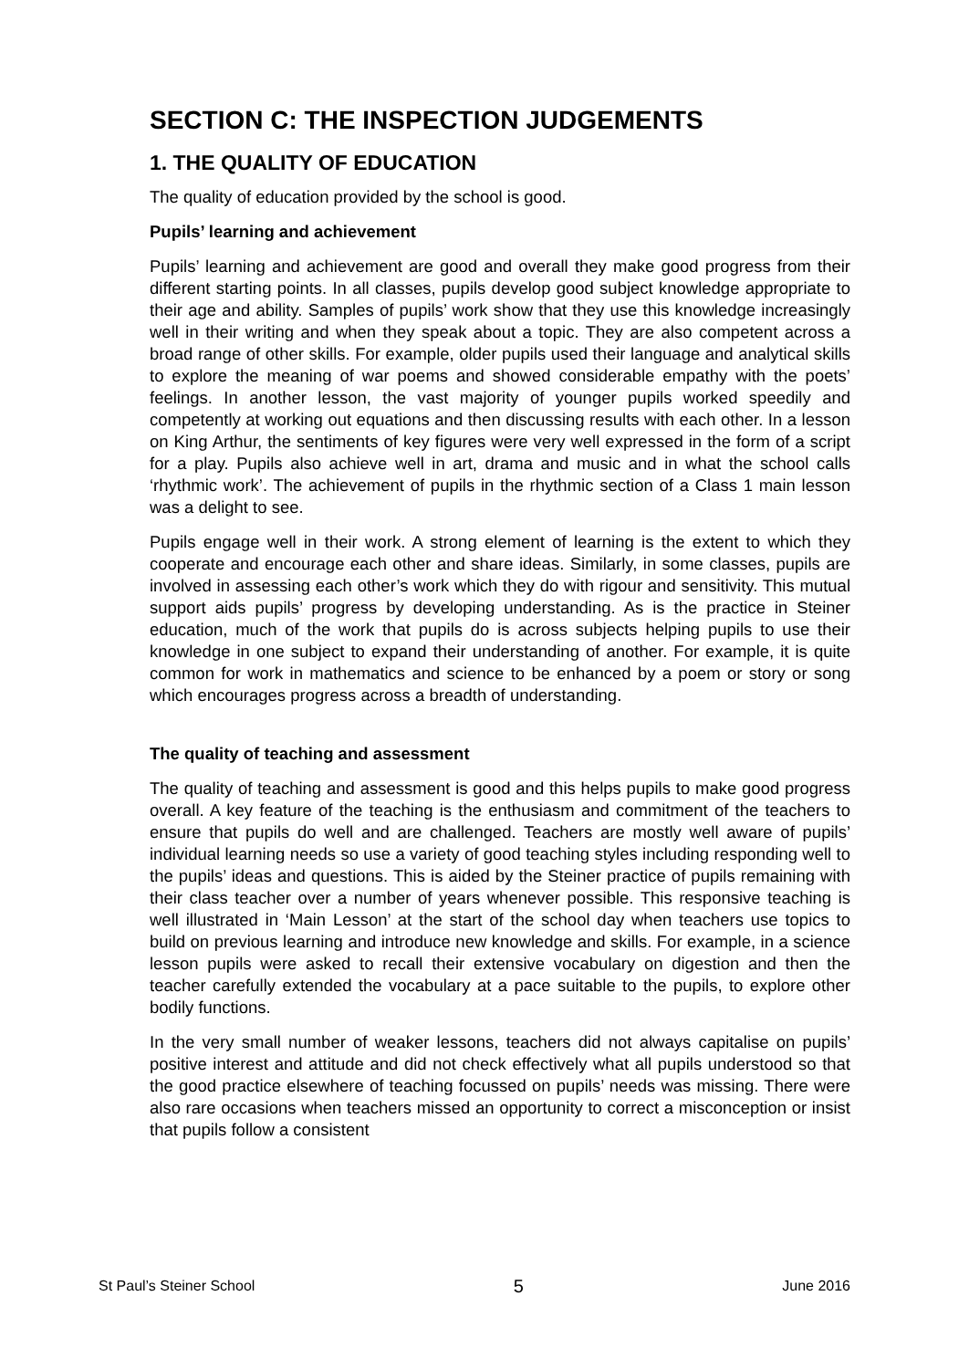SECTION C: THE INSPECTION JUDGEMENTS
1. THE QUALITY OF EDUCATION
The quality of education provided by the school is good.
Pupils’ learning and achievement
Pupils’ learning and achievement are good and overall they make good progress from their different starting points. In all classes, pupils develop good subject knowledge appropriate to their age and ability. Samples of pupils’ work show that they use this knowledge increasingly well in their writing and when they speak about a topic. They are also competent across a broad range of other skills. For example, older pupils used their language and analytical skills to explore the meaning of war poems and showed considerable empathy with the poets’ feelings. In another lesson, the vast majority of younger pupils worked speedily and competently at working out equations and then discussing results with each other. In a lesson on King Arthur, the sentiments of key figures were very well expressed in the form of a script for a play. Pupils also achieve well in art, drama and music and in what the school calls ‘rhythmic work’. The achievement of pupils in the rhythmic section of a Class 1 main lesson was a delight to see.
Pupils engage well in their work. A strong element of learning is the extent to which they cooperate and encourage each other and share ideas. Similarly, in some classes, pupils are involved in assessing each other’s work which they do with rigour and sensitivity. This mutual support aids pupils’ progress by developing understanding. As is the practice in Steiner education, much of the work that pupils do is across subjects helping pupils to use their knowledge in one subject to expand their understanding of another. For example, it is quite common for work in mathematics and science to be enhanced by a poem or story or song which encourages progress across a breadth of understanding.
The quality of teaching and assessment
The quality of teaching and assessment is good and this helps pupils to make good progress overall. A key feature of the teaching is the enthusiasm and commitment of the teachers to ensure that pupils do well and are challenged. Teachers are mostly well aware of pupils’ individual learning needs so use a variety of good teaching styles including responding well to the pupils’ ideas and questions. This is aided by the Steiner practice of pupils remaining with their class teacher over a number of years whenever possible. This responsive teaching is well illustrated in ‘Main Lesson’ at the start of the school day when teachers use topics to build on previous learning and introduce new knowledge and skills. For example, in a science lesson pupils were asked to recall their extensive vocabulary on digestion and then the teacher carefully extended the vocabulary at a pace suitable to the pupils, to explore other bodily functions.
In the very small number of weaker lessons, teachers did not always capitalise on pupils’ positive interest and attitude and did not check effectively what all pupils understood so that the good practice elsewhere of teaching focussed on pupils’ needs was missing. There were also rare occasions when teachers missed an opportunity to correct a misconception or insist that pupils follow a consistent
St Paul’s Steiner School 5 June 2016